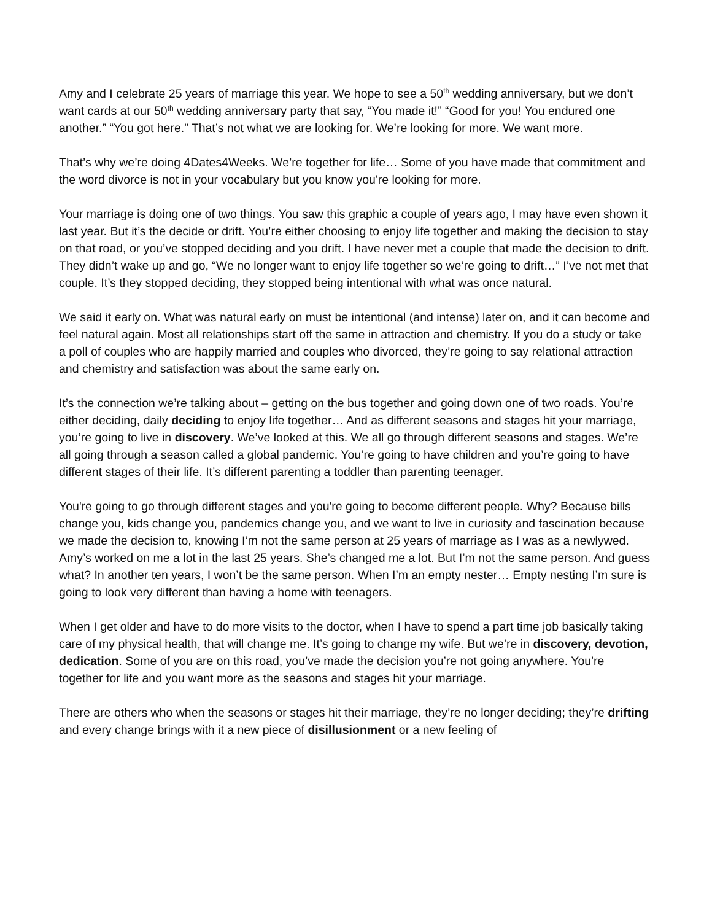Amy and I celebrate 25 years of marriage this year. We hope to see a 50<sup>th</sup> wedding anniversary, but we don’t want cards at our 50<sup>th</sup> wedding anniversary party that say, “You made it!” “Good for you! You endured one another.” “You got here.” That’s not what we are looking for. We’re looking for more. We want more.
That’s why we’re doing 4Dates4Weeks. We’re together for life… Some of you have made that commitment and the word divorce is not in your vocabulary but you know you're looking for more.
Your marriage is doing one of two things. You saw this graphic a couple of years ago, I may have even shown it last year. But it’s the decide or drift. You’re either choosing to enjoy life together and making the decision to stay on that road, or you’ve stopped deciding and you drift. I have never met a couple that made the decision to drift. They didn’t wake up and go, “We no longer want to enjoy life together so we’re going to drift…” I’ve not met that couple. It’s they stopped deciding, they stopped being intentional with what was once natural.
We said it early on. What was natural early on must be intentional (and intense) later on, and it can become and feel natural again. Most all relationships start off the same in attraction and chemistry. If you do a study or take a poll of couples who are happily married and couples who divorced, they’re going to say relational attraction and chemistry and satisfaction was about the same early on.
It’s the connection we’re talking about – getting on the bus together and going down one of two roads. You’re either deciding, daily deciding to enjoy life together… And as different seasons and stages hit your marriage, you’re going to live in discovery. We’ve looked at this. We all go through different seasons and stages. We’re all going through a season called a global pandemic. You’re going to have children and you’re going to have different stages of their life. It’s different parenting a toddler than parenting teenager.
You're going to go through different stages and you're going to become different people. Why? Because bills change you, kids change you, pandemics change you, and we want to live in curiosity and fascination because we made the decision to, knowing I’m not the same person at 25 years of marriage as I was as a newlywed. Amy’s worked on me a lot in the last 25 years. She’s changed me a lot. But I’m not the same person. And guess what? In another ten years, I won’t be the same person. When I’m an empty nester… Empty nesting I’m sure is going to look very different than having a home with teenagers.
When I get older and have to do more visits to the doctor, when I have to spend a part time job basically taking care of my physical health, that will change me. It’s going to change my wife. But we’re in discovery, devotion, dedication. Some of you are on this road, you’ve made the decision you’re not going anywhere. You're together for life and you want more as the seasons and stages hit your marriage.
There are others who when the seasons or stages hit their marriage, they’re no longer deciding; they’re drifting and every change brings with it a new piece of disillusionment or a new feeling of